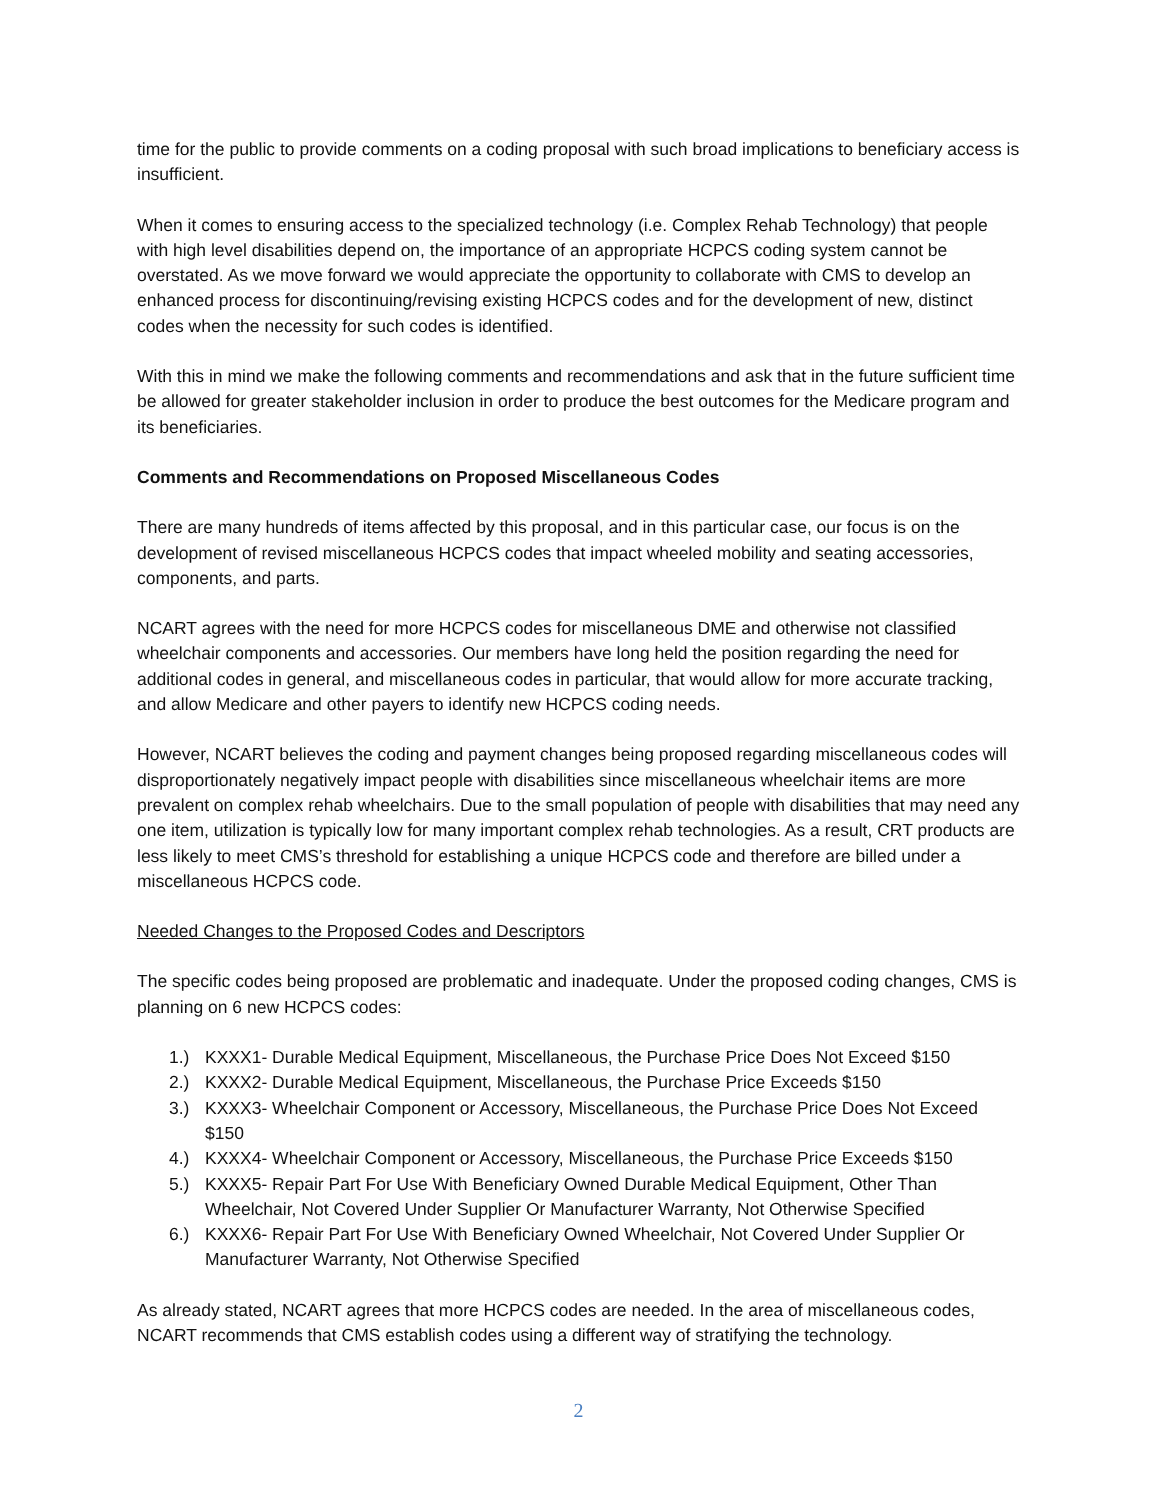time for the public to provide comments on a coding proposal with such broad implications to beneficiary access is insufficient.
When it comes to ensuring access to the specialized technology (i.e. Complex Rehab Technology) that people with high level disabilities depend on, the importance of an appropriate HCPCS coding system cannot be overstated. As we move forward we would appreciate the opportunity to collaborate with CMS to develop an enhanced process for discontinuing/revising existing HCPCS codes and for the development of new, distinct codes when the necessity for such codes is identified.
With this in mind we make the following comments and recommendations and ask that in the future sufficient time be allowed for greater stakeholder inclusion in order to produce the best outcomes for the Medicare program and its beneficiaries.
Comments and Recommendations on Proposed Miscellaneous Codes
There are many hundreds of items affected by this proposal, and in this particular case, our focus is on the development of revised miscellaneous HCPCS codes that impact wheeled mobility and seating accessories, components, and parts.
NCART agrees with the need for more HCPCS codes for miscellaneous DME and otherwise not classified wheelchair components and accessories. Our members have long held the position regarding the need for additional codes in general, and miscellaneous codes in particular, that would allow for more accurate tracking, and allow Medicare and other payers to identify new HCPCS coding needs.
However, NCART believes the coding and payment changes being proposed regarding miscellaneous codes will disproportionately negatively impact people with disabilities since miscellaneous wheelchair items are more prevalent on complex rehab wheelchairs. Due to the small population of people with disabilities that may need any one item, utilization is typically low for many important complex rehab technologies. As a result, CRT products are less likely to meet CMS’s threshold for establishing a unique HCPCS code and therefore are billed under a miscellaneous HCPCS code.
Needed Changes to the Proposed Codes and Descriptors
The specific codes being proposed are problematic and inadequate. Under the proposed coding changes, CMS is planning on 6 new HCPCS codes:
1.) KXXX1- Durable Medical Equipment, Miscellaneous, the Purchase Price Does Not Exceed $150
2.) KXXX2- Durable Medical Equipment, Miscellaneous, the Purchase Price Exceeds $150
3.) KXXX3- Wheelchair Component or Accessory, Miscellaneous, the Purchase Price Does Not Exceed $150
4.) KXXX4- Wheelchair Component or Accessory, Miscellaneous, the Purchase Price Exceeds $150
5.) KXXX5- Repair Part For Use With Beneficiary Owned Durable Medical Equipment, Other Than Wheelchair, Not Covered Under Supplier Or Manufacturer Warranty, Not Otherwise Specified
6.) KXXX6- Repair Part For Use With Beneficiary Owned Wheelchair, Not Covered Under Supplier Or Manufacturer Warranty, Not Otherwise Specified
As already stated, NCART agrees that more HCPCS codes are needed. In the area of miscellaneous codes, NCART recommends that CMS establish codes using a different way of stratifying the technology.
2